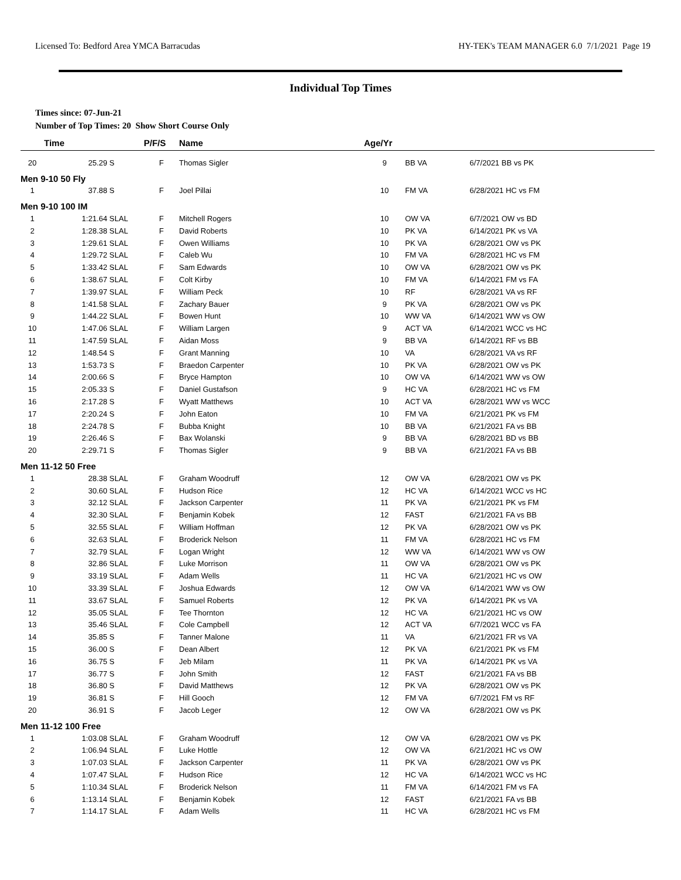Licensed To: Bedford Area YMCA Barracudas HY-TEK's TEAM MANAGER 6.0 7/1/2021 Page 19
Individual Top Times
Times since: 07-Jun-21
Number of Top Times: 20 Show Short Course Only
| | Time | | P/F/S | Name | Age/Yr | | |
| --- | --- | --- | --- | --- | --- | --- | --- |
| 20 | 25.29 S | | F | Thomas Sigler | 9 | BB VA | 6/7/2021 BB vs PK |
| Men 9-10 50 Fly | | | | | | | |
| 1 | 37.88 S | | F | Joel Pillai | 10 | FM VA | 6/28/2021 HC vs FM |
| Men 9-10 100 IM | | | | | | | |
| 1 | 1:21.64 S | LAL | F | Mitchell Rogers | 10 | OW VA | 6/7/2021 OW vs BD |
| 2 | 1:28.38 S | LAL | F | David Roberts | 10 | PK VA | 6/14/2021 PK vs VA |
| 3 | 1:29.61 S | LAL | F | Owen Williams | 10 | PK VA | 6/28/2021 OW vs PK |
| 4 | 1:29.72 S | LAL | F | Caleb Wu | 10 | FM VA | 6/28/2021 HC vs FM |
| 5 | 1:33.42 S | LAL | F | Sam Edwards | 10 | OW VA | 6/28/2021 OW vs PK |
| 6 | 1:38.67 S | LAL | F | Colt Kirby | 10 | FM VA | 6/14/2021 FM vs FA |
| 7 | 1:39.97 S | LAL | F | William Peck | 10 | RF | 6/28/2021 VA vs RF |
| 8 | 1:41.58 S | LAL | F | Zachary Bauer | 9 | PK VA | 6/28/2021 OW vs PK |
| 9 | 1:44.22 S | LAL | F | Bowen Hunt | 10 | WW VA | 6/14/2021 WW vs OW |
| 10 | 1:47.06 S | LAL | F | William Largen | 9 | ACT VA | 6/14/2021 WCC vs HC |
| 11 | 1:47.59 S | LAL | F | Aidan Moss | 9 | BB VA | 6/14/2021 RF vs BB |
| 12 | 1:48.54 S | | F | Grant Manning | 10 | VA | 6/28/2021 VA vs RF |
| 13 | 1:53.73 S | | F | Braedon Carpenter | 10 | PK VA | 6/28/2021 OW vs PK |
| 14 | 2:00.66 S | | F | Bryce Hampton | 10 | OW VA | 6/14/2021 WW vs OW |
| 15 | 2:05.33 S | | F | Daniel Gustafson | 9 | HC VA | 6/28/2021 HC vs FM |
| 16 | 2:17.28 S | | F | Wyatt Matthews | 10 | ACT VA | 6/28/2021 WW vs WCC |
| 17 | 2:20.24 S | | F | John Eaton | 10 | FM VA | 6/21/2021 PK vs FM |
| 18 | 2:24.78 S | | F | Bubba Knight | 10 | BB VA | 6/21/2021 FA vs BB |
| 19 | 2:26.46 S | | F | Bax Wolanski | 9 | BB VA | 6/28/2021 BD vs BB |
| 20 | 2:29.71 S | | F | Thomas Sigler | 9 | BB VA | 6/21/2021 FA vs BB |
| Men 11-12 50 Free | | | | | | | |
| 1 | 28.38 S | LAL | F | Graham Woodruff | 12 | OW VA | 6/28/2021 OW vs PK |
| 2 | 30.60 S | LAL | F | Hudson Rice | 12 | HC VA | 6/14/2021 WCC vs HC |
| 3 | 32.12 S | LAL | F | Jackson Carpenter | 11 | PK VA | 6/21/2021 PK vs FM |
| 4 | 32.30 S | LAL | F | Benjamin Kobek | 12 | FAST | 6/21/2021 FA vs BB |
| 5 | 32.55 S | LAL | F | William Hoffman | 12 | PK VA | 6/28/2021 OW vs PK |
| 6 | 32.63 S | LAL | F | Broderick Nelson | 11 | FM VA | 6/28/2021 HC vs FM |
| 7 | 32.79 S | LAL | F | Logan Wright | 12 | WW VA | 6/14/2021 WW vs OW |
| 8 | 32.86 S | LAL | F | Luke Morrison | 11 | OW VA | 6/28/2021 OW vs PK |
| 9 | 33.19 S | LAL | F | Adam Wells | 11 | HC VA | 6/21/2021 HC vs OW |
| 10 | 33.39 S | LAL | F | Joshua Edwards | 12 | OW VA | 6/14/2021 WW vs OW |
| 11 | 33.67 S | LAL | F | Samuel Roberts | 12 | PK VA | 6/14/2021 PK vs VA |
| 12 | 35.05 S | LAL | F | Tee Thornton | 12 | HC VA | 6/21/2021 HC vs OW |
| 13 | 35.46 S | LAL | F | Cole Campbell | 12 | ACT VA | 6/7/2021 WCC vs FA |
| 14 | 35.85 S | | F | Tanner Malone | 11 | VA | 6/21/2021 FR vs VA |
| 15 | 36.00 S | | F | Dean Albert | 12 | PK VA | 6/21/2021 PK vs FM |
| 16 | 36.75 S | | F | Jeb Milam | 11 | PK VA | 6/14/2021 PK vs VA |
| 17 | 36.77 S | | F | John Smith | 12 | FAST | 6/21/2021 FA vs BB |
| 18 | 36.80 S | | F | David Matthews | 12 | PK VA | 6/28/2021 OW vs PK |
| 19 | 36.81 S | | F | Hill Gooch | 12 | FM VA | 6/7/2021 FM vs RF |
| 20 | 36.91 S | | F | Jacob Leger | 12 | OW VA | 6/28/2021 OW vs PK |
| Men 11-12 100 Free | | | | | | | |
| 1 | 1:03.08 S | LAL | F | Graham Woodruff | 12 | OW VA | 6/28/2021 OW vs PK |
| 2 | 1:06.94 S | LAL | F | Luke Hottle | 12 | OW VA | 6/21/2021 HC vs OW |
| 3 | 1:07.03 S | LAL | F | Jackson Carpenter | 11 | PK VA | 6/28/2021 OW vs PK |
| 4 | 1:07.47 S | LAL | F | Hudson Rice | 12 | HC VA | 6/14/2021 WCC vs HC |
| 5 | 1:10.34 S | LAL | F | Broderick Nelson | 11 | FM VA | 6/14/2021 FM vs FA |
| 6 | 1:13.14 S | LAL | F | Benjamin Kobek | 12 | FAST | 6/21/2021 FA vs BB |
| 7 | 1:14.17 S | LAL | F | Adam Wells | 11 | HC VA | 6/28/2021 HC vs FM |